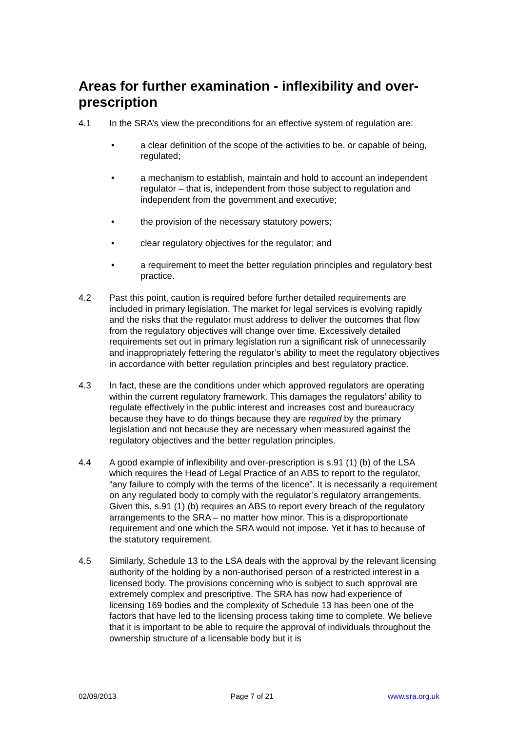Areas for further examination - inflexibility and over-prescription
4.1 In the SRA’s view the preconditions for an effective system of regulation are:
• a clear definition of the scope of the activities to be, or capable of being, regulated;
• a mechanism to establish, maintain and hold to account an independent regulator – that is, independent from those subject to regulation and independent from the government and executive;
• the provision of the necessary statutory powers;
• clear regulatory objectives for the regulator; and
• a requirement to meet the better regulation principles and regulatory best practice.
4.2 Past this point, caution is required before further detailed requirements are included in primary legislation. The market for legal services is evolving rapidly and the risks that the regulator must address to deliver the outcomes that flow from the regulatory objectives will change over time. Excessively detailed requirements set out in primary legislation run a significant risk of unnecessarily and inappropriately fettering the regulator’s ability to meet the regulatory objectives in accordance with better regulation principles and best regulatory practice.
4.3 In fact, these are the conditions under which approved regulators are operating within the current regulatory framework. This damages the regulators’ ability to regulate effectively in the public interest and increases cost and bureaucracy because they have to do things because they are required by the primary legislation and not because they are necessary when measured against the regulatory objectives and the better regulation principles.
4.4 A good example of inflexibility and over-prescription is s.91 (1) (b) of the LSA which requires the Head of Legal Practice of an ABS to report to the regulator, “any failure to comply with the terms of the licence”. It is necessarily a requirement on any regulated body to comply with the regulator’s regulatory arrangements. Given this, s.91 (1) (b) requires an ABS to report every breach of the regulatory arrangements to the SRA – no matter how minor. This is a disproportionate requirement and one which the SRA would not impose. Yet it has to because of the statutory requirement.
4.5 Similarly, Schedule 13 to the LSA deals with the approval by the relevant licensing authority of the holding by a non-authorised person of a restricted interest in a licensed body. The provisions concerning who is subject to such approval are extremely complex and prescriptive. The SRA has now had experience of licensing 169 bodies and the complexity of Schedule 13 has been one of the factors that have led to the licensing process taking time to complete. We believe that it is important to be able to require the approval of individuals throughout the ownership structure of a licensable body but it is
02/09/2013 Page 7 of 21 www.sra.org.uk